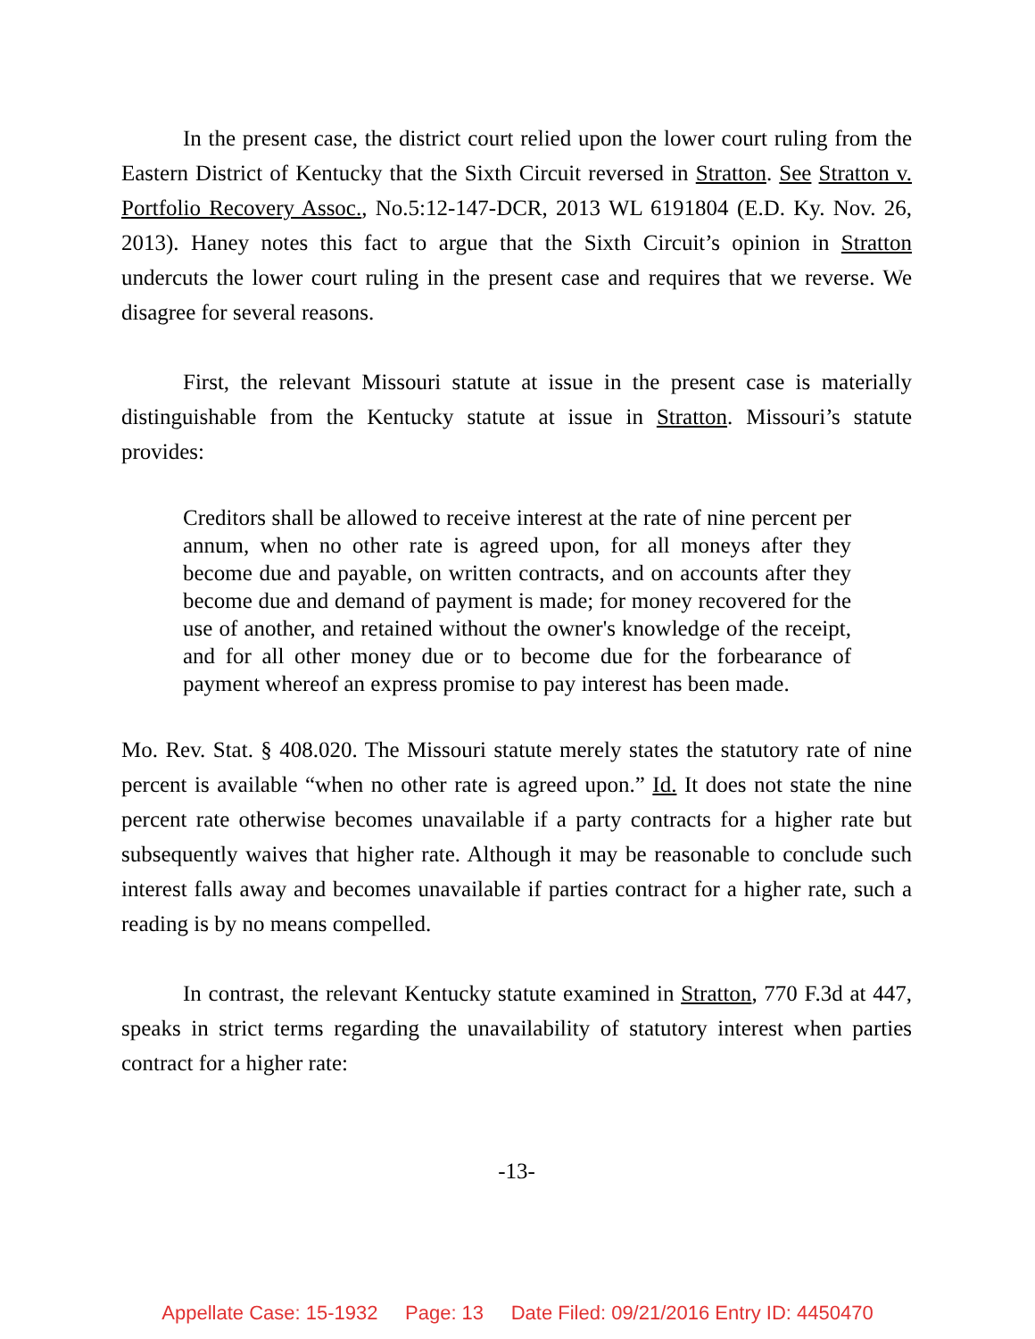In the present case, the district court relied upon the lower court ruling from the Eastern District of Kentucky that the Sixth Circuit reversed in Stratton. See Stratton v. Portfolio Recovery Assoc., No.5:12-147-DCR, 2013 WL 6191804 (E.D. Ky. Nov. 26, 2013). Haney notes this fact to argue that the Sixth Circuit’s opinion in Stratton undercuts the lower court ruling in the present case and requires that we reverse. We disagree for several reasons.
First, the relevant Missouri statute at issue in the present case is materially distinguishable from the Kentucky statute at issue in Stratton. Missouri’s statute provides:
Creditors shall be allowed to receive interest at the rate of nine percent per annum, when no other rate is agreed upon, for all moneys after they become due and payable, on written contracts, and on accounts after they become due and demand of payment is made; for money recovered for the use of another, and retained without the owner's knowledge of the receipt, and for all other money due or to become due for the forbearance of payment whereof an express promise to pay interest has been made.
Mo. Rev. Stat. § 408.020. The Missouri statute merely states the statutory rate of nine percent is available “when no other rate is agreed upon.” Id. It does not state the nine percent rate otherwise becomes unavailable if a party contracts for a higher rate but subsequently waives that higher rate. Although it may be reasonable to conclude such interest falls away and becomes unavailable if parties contract for a higher rate, such a reading is by no means compelled.
In contrast, the relevant Kentucky statute examined in Stratton, 770 F.3d at 447, speaks in strict terms regarding the unavailability of statutory interest when parties contract for a higher rate:
-13-
Appellate Case: 15-1932 Page: 13 Date Filed: 09/21/2016 Entry ID: 4450470